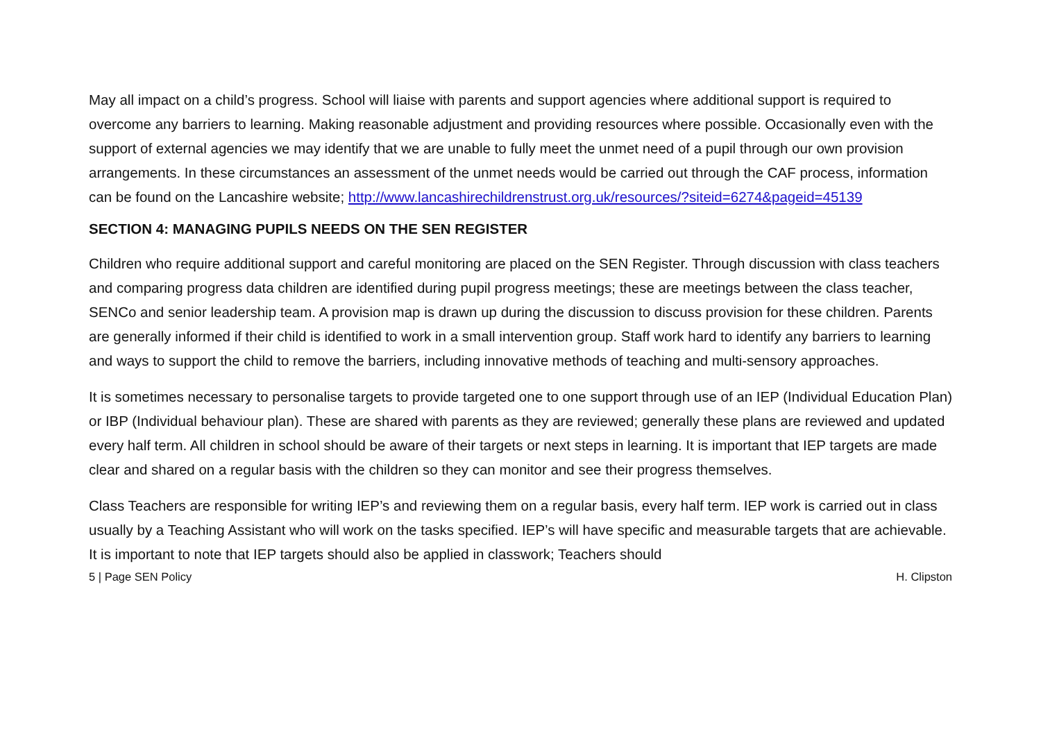May all impact on a child’s progress. School will liaise with parents and support agencies where additional support is required to overcome any barriers to learning. Making reasonable adjustment and providing resources where possible. Occasionally even with the support of external agencies we may identify that we are unable to fully meet the unmet need of a pupil through our own provision arrangements. In these circumstances an assessment of the unmet needs would be carried out through the CAF process, information can be found on the Lancashire website; http://www.lancashirechildrenstrust.org.uk/resources/?siteid=6274&pageid=45139
SECTION 4: MANAGING PUPILS NEEDS ON THE SEN REGISTER
Children who require additional support and careful monitoring are placed on the SEN Register. Through discussion with class teachers and comparing progress data children are identified during pupil progress meetings; these are meetings between the class teacher, SENCo and senior leadership team. A provision map is drawn up during the discussion to discuss provision for these children. Parents are generally informed if their child is identified to work in a small intervention group. Staff work hard to identify any barriers to learning and ways to support the child to remove the barriers, including innovative methods of teaching and multi-sensory approaches.
It is sometimes necessary to personalise targets to provide targeted one to one support through use of an IEP (Individual Education Plan) or IBP (Individual behaviour plan). These are shared with parents as they are reviewed; generally these plans are reviewed and updated every half term. All children in school should be aware of their targets or next steps in learning. It is important that IEP targets are made clear and shared on a regular basis with the children so they can monitor and see their progress themselves.
Class Teachers are responsible for writing IEP’s and reviewing them on a regular basis, every half term. IEP work is carried out in class usually by a Teaching Assistant who will work on the tasks specified. IEP’s will have specific and measurable targets that are achievable. It is important to note that IEP targets should also be applied in classwork; Teachers should
5 | Page SEN Policy H. Clipston